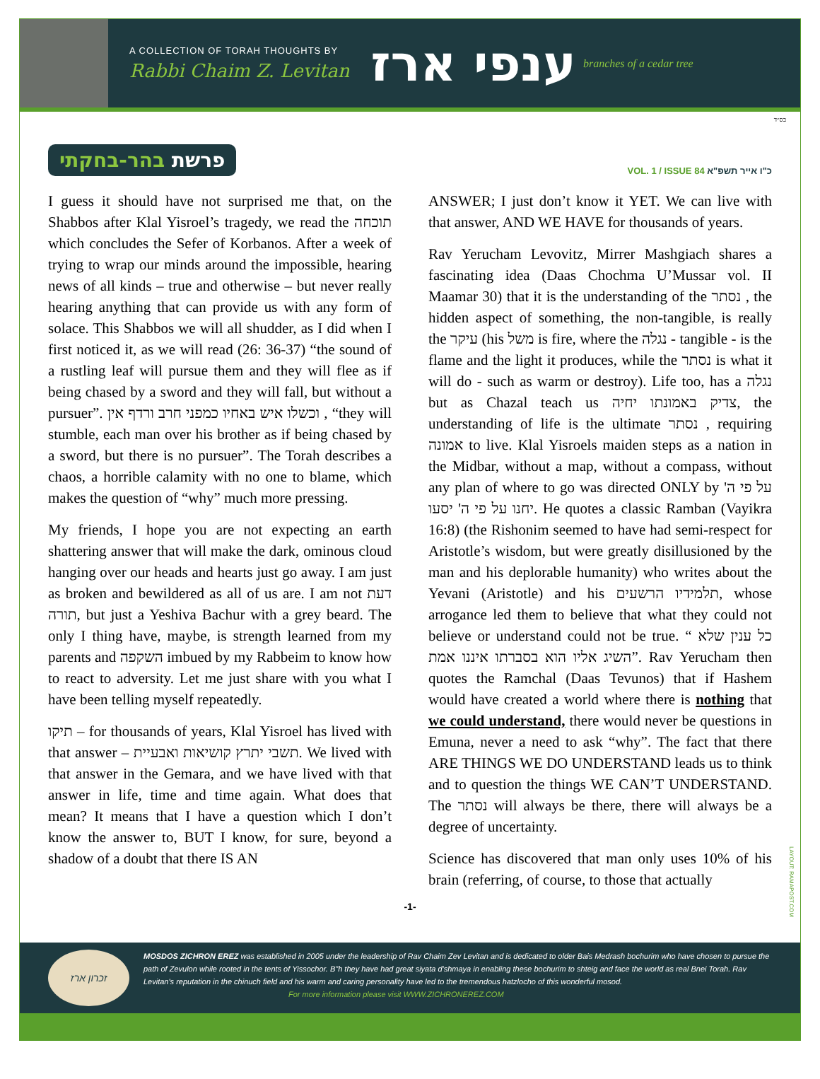A COLLECTION OF TORAH THOUGHTS BY
Rabbi Chaim Z. Levitan
ענפי ארז
branches of a cedar tree
בס״ד
פרשת בהר-בחקתי
VOL. 1 / ISSUE 84 כ"ו אייר תשפ"א
I guess it should have not surprised me that, on the Shabbos after Klal Yisroel’s tragedy, we read the תוכחה which concludes the Sefer of Korbanos. After a week of trying to wrap our minds around the impossible, hearing news of all kinds – true and otherwise – but never really hearing anything that can provide us with any form of solace. This Shabbos we will all shudder, as I did when I first noticed it, as we will read (26: 36-37) “the sound of a rustling leaf will pursue them and they will flee as if being chased by a sword and they will fall, but without a pursuer”. וכשלו איש באחיו כמפני חרב ורדף אין , “they will stumble, each man over his brother as if being chased by a sword, but there is no pursuer”. The Torah describes a chaos, a horrible calamity with no one to blame, which makes the question of “why” much more pressing.
My friends, I hope you are not expecting an earth shattering answer that will make the dark, ominous cloud hanging over our heads and hearts just go away. I am just as broken and bewildered as all of us are. I am not דעת תורה, but just a Yeshiva Bachur with a grey beard. The only I thing have, maybe, is strength learned from my parents and השקפה imbued by my Rabbeim to know how to react to adversity. Let me just share with you what I have been telling myself repeatedly.
תיקו – for thousands of years, Klal Yisroel has lived with that answer – תשבי יתרץ קושיאות ואבעיית. We lived with that answer in the Gemara, and we have lived with that answer in life, time and time again. What does that mean? It means that I have a question which I don’t know the answer to, BUT I know, for sure, beyond a shadow of a doubt that there IS AN
ANSWER; I just don’t know it YET. We can live with that answer, AND WE HAVE for thousands of years.
Rav Yerucham Levovitz, Mirrer Mashgiach shares a fascinating idea (Daas Chochma U’Mussar vol. II Maamar 30) that it is the understanding of the נסתר , the hidden aspect of something, the non-tangible, is really the עיקר (his משל is fire, where the נגלה - tangible - is the flame and the light it produces, while the נסתר is what it will do - such as warm or destroy). Life too, has a נגלה but as Chazal teach us צדיק באמונתו יחיה, the understanding of life is the ultimate נסתר , requiring אמונה to live. Klal Yisroels maiden steps as a nation in the Midbar, without a map, without a compass, without any plan of where to go was directed ONLY by על פי ה' יחנו על פי ה' יסעו. He quotes a classic Ramban (Vayikra 16:8) (the Rishonim seemed to have had semi-respect for Aristotle’s wisdom, but were greatly disillusioned by the man and his deplorable humanity) who writes about the Yevani (Aristotle) and his תלמידיו הרשעים, whose arrogance led them to believe that what they could not believe or understand could not be true. “ כל ענין שלא השיג אליו הוא בסברתו איננו אמת”. Rav Yerucham then quotes the Ramchal (Daas Tevunos) that if Hashem would have created a world where there is nothing that we could understand, there would never be questions in Emuna, never a need to ask “why”. The fact that there ARE THINGS WE DO UNDERSTAND leads us to think and to question the things WE CAN’T UNDERSTAND. The נסתר will always be there, there will always be a degree of uncertainty.
Science has discovered that man only uses 10% of his brain (referring, of course, to those that actually
-1-
LAYOUT: RAMAPOST.COM
זכרון ארז
MOSDOS ZICHRON EREZ was established in 2005 under the leadership of Rav Chaim Zev Levitan and is dedicated to older Bais Medrash bochurim who have chosen to pursue the path of Zevulon while rooted in the tents of Yissochor. B"h they have had great siyata d'shmaya in enabling these bochurim to shteig and face the world as real Bnei Torah. Rav Levitan's reputation in the chinuch field and his warm and caring personality have led to the tremendous hatzlocho of this wonderful mosod.
For more information please visit WWW.ZICHRONEREZ.COM